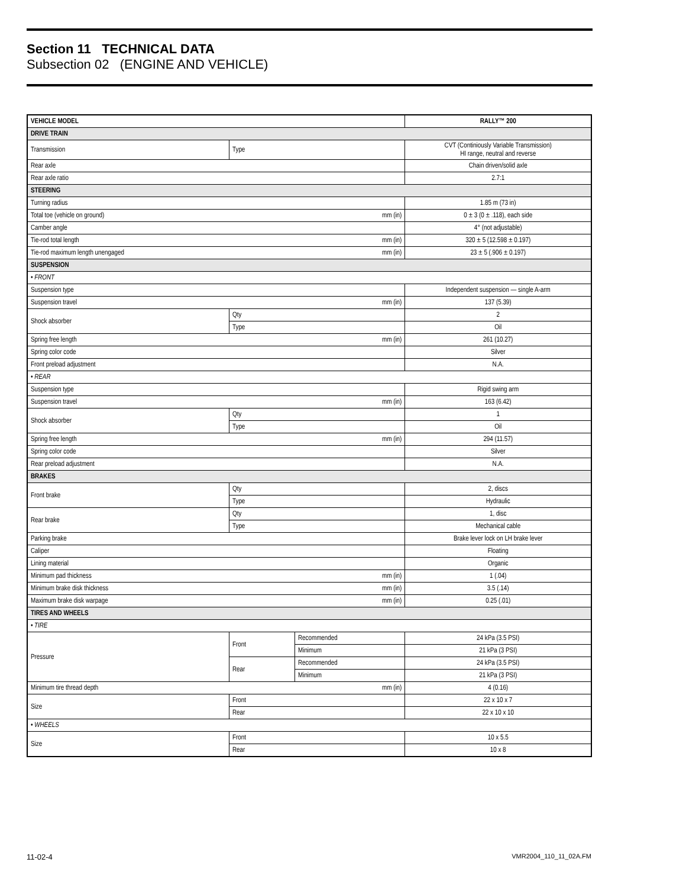Section 11 TECHNICAL DATA
Subsection 02 (ENGINE AND VEHICLE)
| VEHICLE MODEL | | | RALLY™ 200 |
| --- | --- | --- | --- |
| DRIVE TRAIN | | | |
| Transmission | Type | | CVT (Continiously Variable Transmission) HI range, neutral and reverse |
| Rear axle | | | Chain driven/solid axle |
| Rear axle ratio | | | 2.7:1 |
| STEERING | | | |
| Turning radius | | | 1.85 m (73 in) |
| Total toe (vehicle on ground) | | mm (in) | 0 ± 3 (0 ± .118), each side |
| Camber angle | | | 4° (not adjustable) |
| Tie-rod total length | | mm (in) | 320 ± 5 (12.598 ± 0.197) |
| Tie-rod maximum length unengaged | | mm (in) | 23 ± 5 (.906 ± 0.197) |
| SUSPENSION | | | |
| • FRONT | | | |
| Suspension type | | | Independent suspension — single A-arm |
| Suspension travel | | mm (in) | 137 (5.39) |
| Shock absorber | Qty | | 2 |
| | Type | | Oil |
| Spring free length | | mm (in) | 261 (10.27) |
| Spring color code | | | Silver |
| Front preload adjustment | | | N.A. |
| • REAR | | | |
| Suspension type | | | Rigid swing arm |
| Suspension travel | | mm (in) | 163 (6.42) |
| Shock absorber | Qty | | 1 |
| | Type | | Oil |
| Spring free length | | mm (in) | 294 (11.57) |
| Spring color code | | | Silver |
| Rear preload adjustment | | | N.A. |
| BRAKES | | | |
| Front brake | Qty | | 2, discs |
| | Type | | Hydraulic |
| Rear brake | Qty | | 1, disc |
| | Type | | Mechanical cable |
| Parking brake | | | Brake lever lock on LH brake lever |
| Caliper | | | Floating |
| Lining material | | | Organic |
| Minimum pad thickness | | mm (in) | 1 (.04) |
| Minimum brake disk thickness | | mm (in) | 3.5 (.14) |
| Maximum brake disk warpage | | mm (in) | 0.25 (.01) |
| TIRES AND WHEELS | | | |
| • TIRE | | | |
| Pressure | Front | Recommended | 24 kPa (3.5 PSI) |
| | | Minimum | 21 kPa (3 PSI) |
| | Rear | Recommended | 24 kPa (3.5 PSI) |
| | | Minimum | 21 kPa (3 PSI) |
| Minimum tire thread depth | | mm (in) | 4 (0.16) |
| Size | Front | | 22 x 10 x 7 |
| | Rear | | 22 x 10 x 10 |
| • WHEELS | | | |
| Size | Front | | 10 x 5.5 |
| | Rear | | 10 x 8 |
11-02-4 VMR2004_110_11_02A.FM